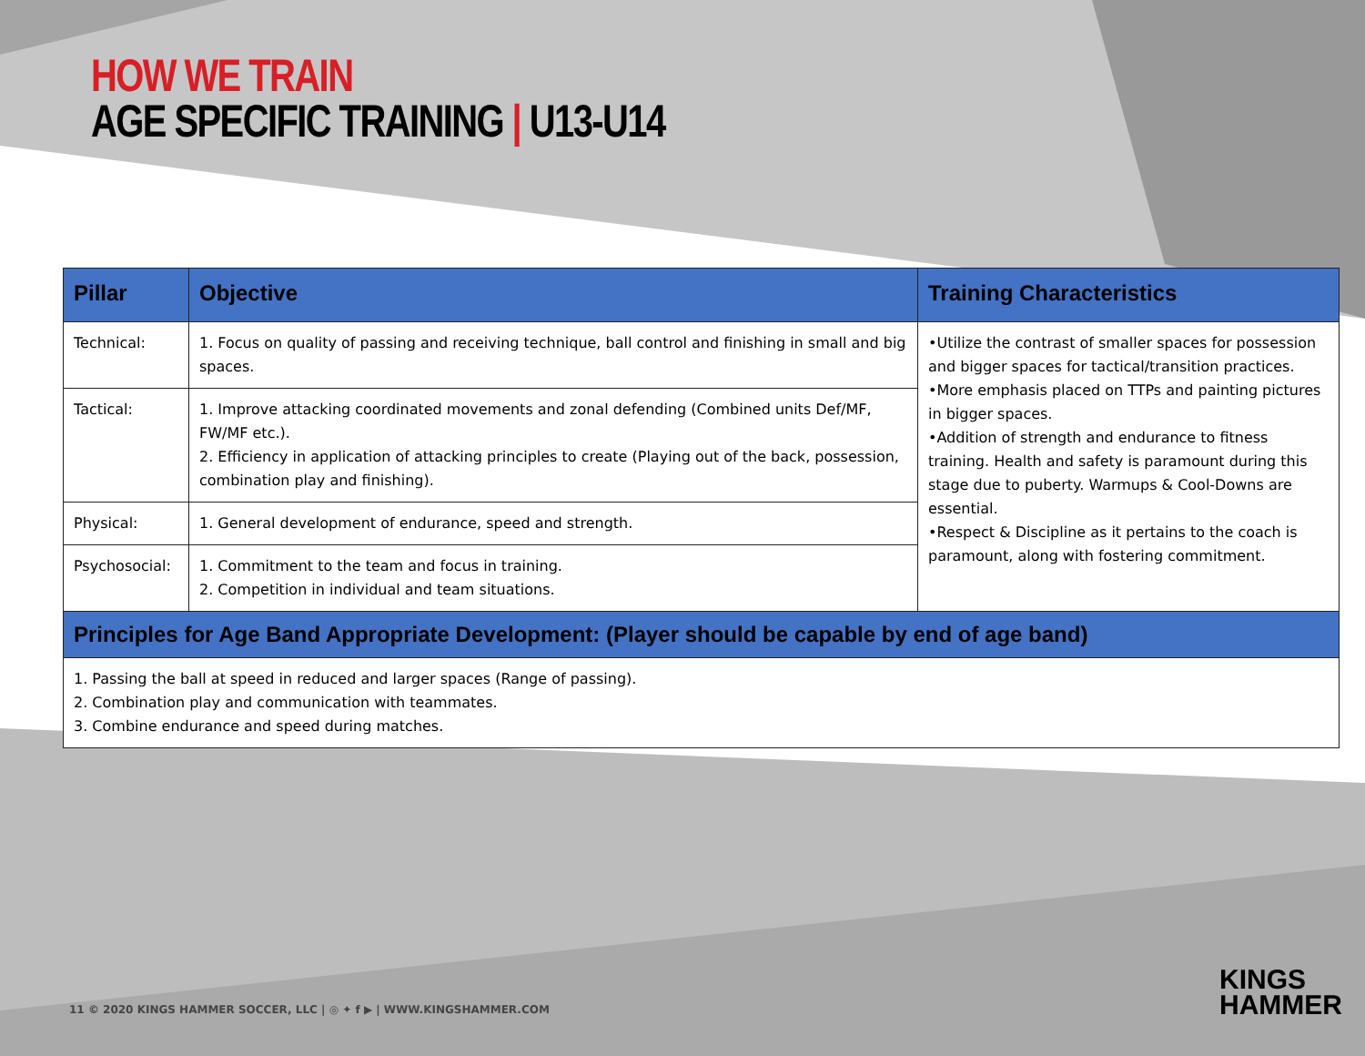HOW WE TRAIN
AGE SPECIFIC TRAINING | U13-U14
| Pillar | Objective | Training Characteristics |
| --- | --- | --- |
| Technical: | 1. Focus on quality of passing and receiving technique, ball control and finishing in small and big spaces. | •Utilize the contrast of smaller spaces for possession and bigger spaces for tactical/transition practices. •More emphasis placed on TTPs and painting pictures in bigger spaces. •Addition of strength and endurance to fitness training. Health and safety is paramount during this stage due to puberty. Warmups & Cool-Downs are essential. •Respect & Discipline as it pertains to the coach is paramount, along with fostering commitment. |
| Tactical: | 1. Improve attacking coordinated movements and zonal defending (Combined units Def/MF, FW/MF etc.). 2. Efficiency in application of attacking principles to create (Playing out of the back, possession, combination play and finishing). | |
| Physical: | 1. General development of endurance, speed and strength. | |
| Psychosocial: | 1. Commitment to the team and focus in training. 2. Competition in individual and team situations. | |
| Principles for Age Band Appropriate Development: (Player should be capable by end of age band) | | |
| 1. Passing the ball at speed in reduced and larger spaces (Range of passing). 2. Combination play and communication with teammates. 3. Combine endurance and speed during matches. | | |
11 © 2020 KINGS HAMMER SOCCER, LLC | ◎ ✦ f ▶ | WWW.KINGSHAMMER.COM
KINGS
HAMMER